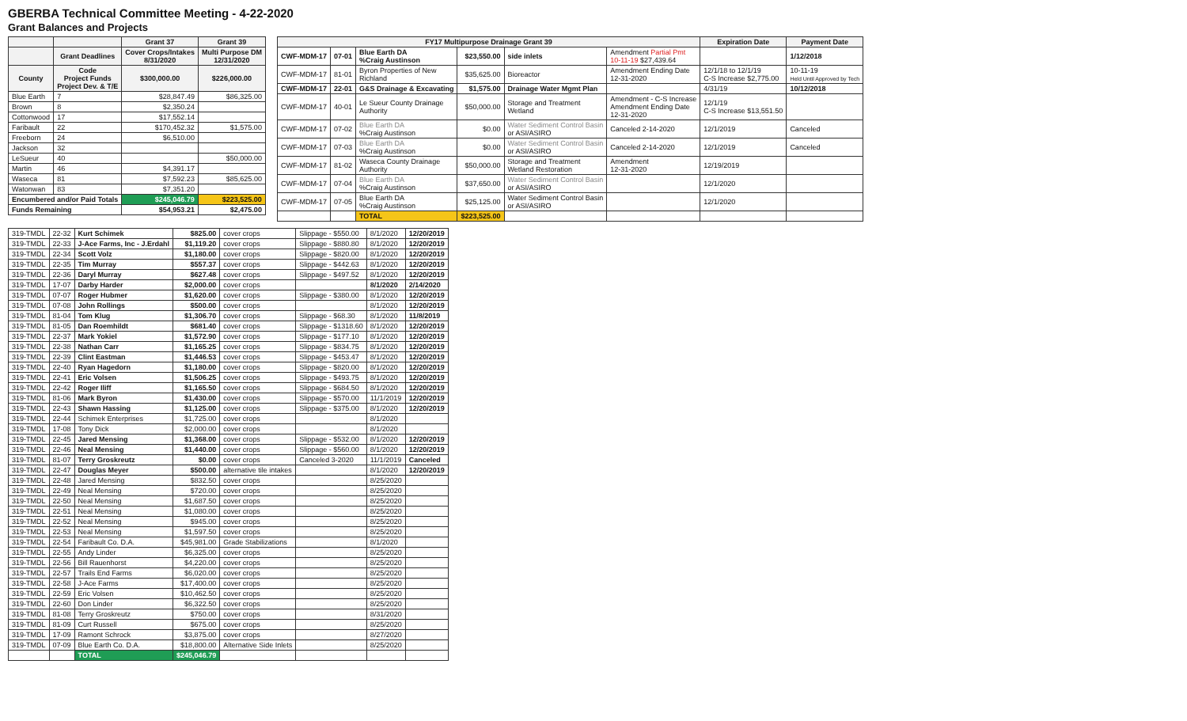GBERBA Technical Committee Meeting - 4-22-2020
Grant Balances and Projects
| | | Grant 37 | Grant 39 |
| --- | --- | --- | --- |
| | Grant Deadlines | Cover Crops/Intakes 8/31/2020 | Multi Purpose DM 12/31/2020 |
| County | Code Project Funds Project Dev. & T/E | $300,000.00 | $226,000.00 |
| Blue Earth | 7 | $28,847.49 | $86,325.00 |
| Brown | 8 | $2,350.24 | |
| Cottonwood | 17 | $17,552.14 | |
| Faribault | 22 | $170,452.32 | $1,575.00 |
| Freeborn | 24 | $6,510.00 | |
| Jackson | 32 | | |
| LeSueur | 40 | | $50,000.00 |
| Martin | 46 | $4,391.17 | |
| Waseca | 81 | $7,592.23 | $85,625.00 |
| Watonwan | 83 | $7,351.20 | |
| Encumbered and/or Paid Totals | | $245,046.79 | $223,525.00 |
| Funds Remaining | | $54,953.21 | $2,475.00 |
| FY17 Multipurpose Drainage Grant 39 | | | | | | Expiration Date | Payment Date |
| --- | --- | --- | --- | --- | --- | --- | --- |
| CWF-MDM-17 | 07-01 | Blue Earth DA %Craig Austinson | $23,550.00 | side inlets | Amendment Partial Pmt 10-11-19 $27,439.64 | | 1/12/2018 |
| CWF-MDM-17 | 81-01 | Byron Properties of New Richland | $35,625.00 | Bioreactor | Amendment Ending Date 12-31-2020 | 12/1/18 to 12/1/19 C-S Increase $2,775.00 | 10-11-19 Held Until Approved by Tech |
| CWF-MDM-17 | 22-01 | G&S Drainage & Excavating | $1,575.00 | Drainage Water Mgmt Plan | | 4/31/19 | 10/12/2018 |
| CWF-MDM-17 | 40-01 | Le Sueur County Drainage Authority | $50,000.00 | Storage and Treatment Wetland | Amendment - C-S Increase Amendment Ending Date 12-31-2020 | 12/1/19 C-S Increase $13,551.50 | |
| CWF-MDM-17 | 07-02 | Blue Earth DA %Craig Austinson | $0.00 | Water Sediment Control Basin or ASI/ASIRO | Canceled 2-14-2020 | 12/1/2019 | Canceled |
| CWF-MDM-17 | 07-03 | Blue Earth DA %Craig Austinson | $0.00 | Water Sediment Control Basin or ASI/ASIRO | Canceled 2-14-2020 | 12/1/2019 | Canceled |
| CWF-MDM-17 | 81-02 | Waseca County Drainage Authority | $50,000.00 | Storage and Treatment Wetland Restoration | Amendment 12-31-2020 | 12/19/2019 | |
| CWF-MDM-17 | 07-04 | Blue Earth DA %Craig Austinson | $37,650.00 | Water Sediment Control Basin or ASI/ASIRO | | 12/1/2020 | |
| CWF-MDM-17 | 07-05 | Blue Earth DA %Craig Austinson | $25,125.00 | Water Sediment Control Basin or ASI/ASIRO | | 12/1/2020 | |
| | | TOTAL | $223,525.00 | | | | |
| 319-TMDL | 22-32 | Kurt Schimek | $825.00 | cover crops | Slippage - $550.00 | 8/1/2020 | 12/20/2019 |
| 319-TMDL | 22-33 | J-Ace Farms, Inc - J.Erdahl | $1,119.20 | cover crops | Slippage - $880.80 | 8/1/2020 | 12/20/2019 |
| 319-TMDL | 22-34 | Scott Volz | $1,180.00 | cover crops | Slippage - $820.00 | 8/1/2020 | 12/20/2019 |
| 319-TMDL | 22-35 | Tim Murray | $557.37 | cover crops | Slippage - $442.63 | 8/1/2020 | 12/20/2019 |
| 319-TMDL | 22-36 | Daryl Murray | $627.48 | cover crops | Slippage - $497.52 | 8/1/2020 | 12/20/2019 |
| 319-TMDL | 17-07 | Darby Harder | $2,000.00 | cover crops | | 8/1/2020 | 2/14/2020 |
| 319-TMDL | 07-07 | Roger Hubmer | $1,620.00 | cover crops | Slippage - $380.00 | 8/1/2020 | 12/20/2019 |
| 319-TMDL | 07-08 | John Rollings | $500.00 | cover crops | | 8/1/2020 | 12/20/2019 |
| 319-TMDL | 81-04 | Tom Klug | $1,306.70 | cover crops | Slippage - $68.30 | 8/1/2020 | 11/8/2019 |
| 319-TMDL | 81-05 | Dan Roemhildt | $681.40 | cover crops | Slippage - $1318.60 | 8/1/2020 | 12/20/2019 |
| 319-TMDL | 22-37 | Mark Yokiel | $1,572.90 | cover crops | Slippage - $177.10 | 8/1/2020 | 12/20/2019 |
| 319-TMDL | 22-38 | Nathan Carr | $1,165.25 | cover crops | Slippage - $834.75 | 8/1/2020 | 12/20/2019 |
| 319-TMDL | 22-39 | Clint Eastman | $1,446.53 | cover crops | Slippage - $453.47 | 8/1/2020 | 12/20/2019 |
| 319-TMDL | 22-40 | Ryan Hagedorn | $1,180.00 | cover crops | Slippage - $820.00 | 8/1/2020 | 12/20/2019 |
| 319-TMDL | 22-41 | Eric Volsen | $1,506.25 | cover crops | Slippage - $493.75 | 8/1/2020 | 12/20/2019 |
| 319-TMDL | 22-42 | Roger Iliff | $1,165.50 | cover crops | Slippage - $684.50 | 8/1/2020 | 12/20/2019 |
| 319-TMDL | 81-06 | Mark Byron | $1,430.00 | cover crops | Slippage - $570.00 | 11/1/2019 | 12/20/2019 |
| 319-TMDL | 22-43 | Shawn Hassing | $1,125.00 | cover crops | Slippage - $375.00 | 8/1/2020 | 12/20/2019 |
| 319-TMDL | 22-44 | Schimek Enterprises | $1,725.00 | cover crops | | 8/1/2020 | |
| 319-TMDL | 17-08 | Tony Dick | $2,000.00 | cover crops | | 8/1/2020 | |
| 319-TMDL | 22-45 | Jared Mensing | $1,368.00 | cover crops | Slippage - $532.00 | 8/1/2020 | 12/20/2019 |
| 319-TMDL | 22-46 | Neal Mensing | $1,440.00 | cover crops | Slippage - $560.00 | 8/1/2020 | 12/20/2019 |
| 319-TMDL | 81-07 | Terry Groskreutz | $0.00 | cover crops | Canceled 3-2020 | 11/1/2019 | Canceled |
| 319-TMDL | 22-47 | Douglas Meyer | $500.00 | alternative tile intakes | | 8/1/2020 | 12/20/2019 |
| 319-TMDL | 22-48 | Jared Mensing | $832.50 | cover crops | | 8/25/2020 | |
| 319-TMDL | 22-49 | Neal Mensing | $720.00 | cover crops | | 8/25/2020 | |
| 319-TMDL | 22-50 | Neal Mensing | $1,687.50 | cover crops | | 8/25/2020 | |
| 319-TMDL | 22-51 | Neal Mensing | $1,080.00 | cover crops | | 8/25/2020 | |
| 319-TMDL | 22-52 | Neal Mensing | $945.00 | cover crops | | 8/25/2020 | |
| 319-TMDL | 22-53 | Neal Mensing | $1,597.50 | cover crops | | 8/25/2020 | |
| 319-TMDL | 22-54 | Faribault Co. D.A. | $45,981.00 | Grade Stabilizations | | 8/1/2020 | |
| 319-TMDL | 22-55 | Andy Linder | $6,325.00 | cover crops | | 8/25/2020 | |
| 319-TMDL | 22-56 | Bill Rauenhorst | $4,220.00 | cover crops | | 8/25/2020 | |
| 319-TMDL | 22-57 | Trails End Farms | $6,020.00 | cover crops | | 8/25/2020 | |
| 319-TMDL | 22-58 | J-Ace Farms | $17,400.00 | cover crops | | 8/25/2020 | |
| 319-TMDL | 22-59 | Eric Volsen | $10,462.50 | cover crops | | 8/25/2020 | |
| 319-TMDL | 22-60 | Don Linder | $6,322.50 | cover crops | | 8/25/2020 | |
| 319-TMDL | 81-08 | Terry Groskreutz | $750.00 | cover crops | | 8/31/2020 | |
| 319-TMDL | 81-09 | Curt Russell | $675.00 | cover crops | | 8/25/2020 | |
| 319-TMDL | 17-09 | Ramont Schrock | $3,875.00 | cover crops | | 8/27/2020 | |
| 319-TMDL | 07-09 | Blue Earth Co. D.A. | $18,800.00 | Alternative Side Inlets | | 8/25/2020 | |
| | | TOTAL | $245,046.79 | | | | |